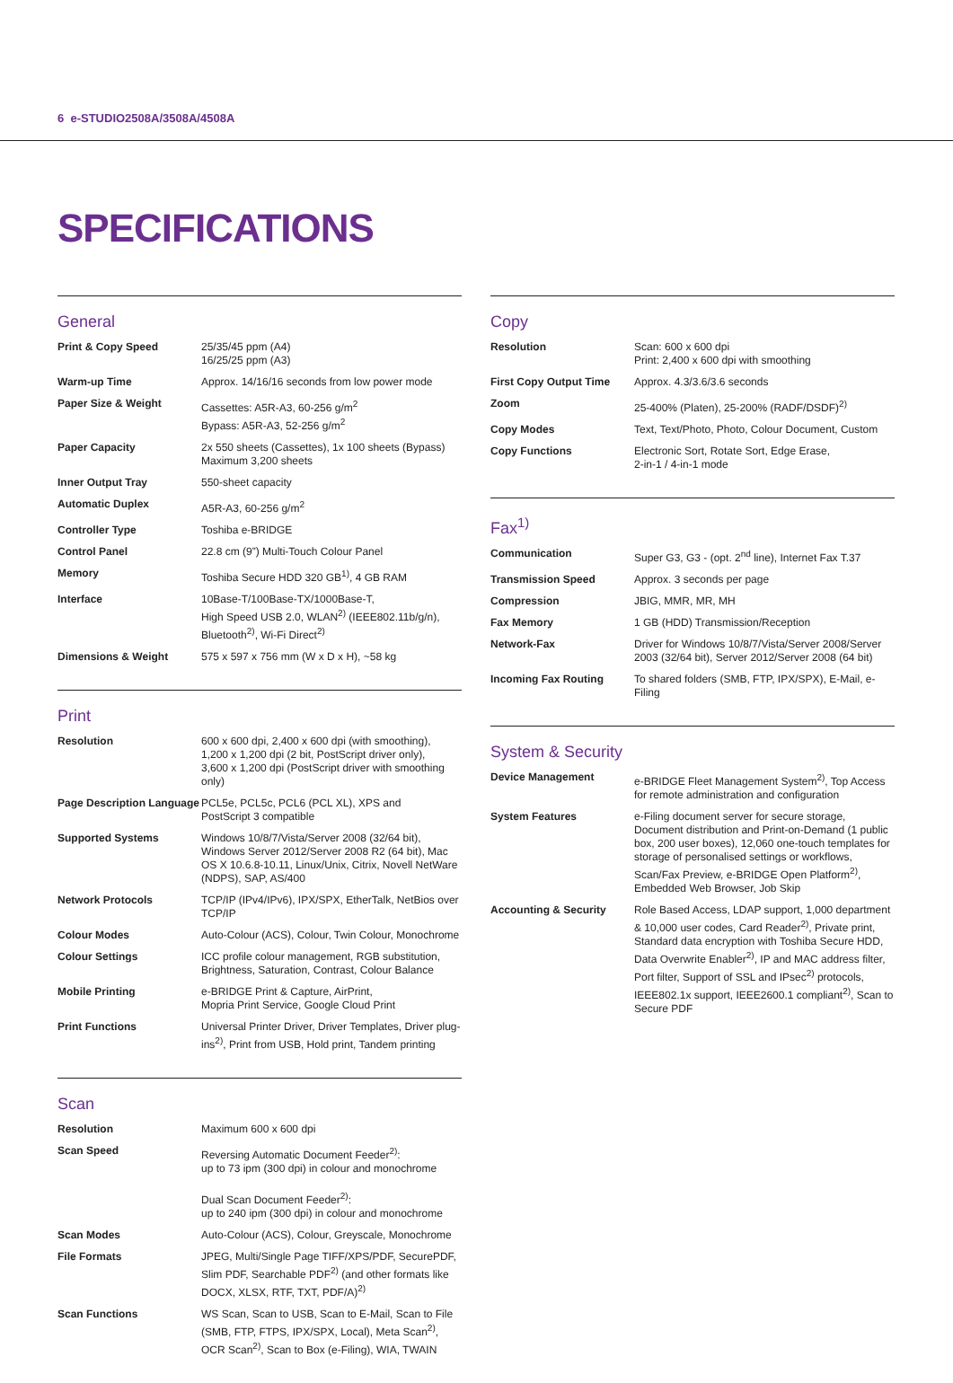6 e-STUDIO2508A/3508A/4508A
SPECIFICATIONS
General
| Print & Copy Speed | 25/35/45 ppm (A4) 16/25/25 ppm (A3) |
| Warm-up Time | Approx. 14/16/16 seconds from low power mode |
| Paper Size & Weight | Cassettes: A5R-A3, 60-256 g/m<sup>2</sup> Bypass: A5R-A3, 52-256 g/m<sup>2</sup> |
| Paper Capacity | 2x 550 sheets (Cassettes), 1x 100 sheets (Bypass) Maximum 3,200 sheets |
| Inner Output Tray | 550-sheet capacity |
| Automatic Duplex | A5R-A3, 60-256 g/m<sup>2</sup> |
| Controller Type | Toshiba e-BRIDGE |
| Control Panel | 22.8 cm (9”) Multi-Touch Colour Panel |
| Memory | Toshiba Secure HDD 320 GB<sup>1)</sup>, 4 GB RAM |
| Interface | 10Base-T/100Base-TX/1000Base-T, High Speed USB 2.0, WLAN<sup>2)</sup> (IEEE802.11b/g/n), Bluetooth<sup>2)</sup>, Wi-Fi Direct<sup>2)</sup> |
| Dimensions & Weight | 575 x 597 x 756 mm (W x D x H), ~58 kg |
Print
| Resolution | 600 x 600 dpi, 2,400 x 600 dpi (with smoothing), 1,200 x 1,200 dpi (2 bit, PostScript driver only), 3,600 x 1,200 dpi (PostScript driver with smoothing only) |
| Page Description Language | PCL5e, PCL5c, PCL6 (PCL XL), XPS and PostScript 3 compatible |
| Supported Systems | Windows 10/8/7/Vista/Server 2008 (32/64 bit), Windows Server 2012/Server 2008 R2 (64 bit), Mac OS X 10.6.8-10.11, Linux/Unix, Citrix, Novell NetWare (NDPS), SAP, AS/400 |
| Network Protocols | TCP/IP (IPv4/IPv6), IPX/SPX, EtherTalk, NetBios over TCP/IP |
| Colour Modes | Auto-Colour (ACS), Colour, Twin Colour, Monochrome |
| Colour Settings | ICC profile colour management, RGB substitution, Brightness, Saturation, Contrast, Colour Balance |
| Mobile Printing | e-BRIDGE Print & Capture, AirPrint, Mopria Print Service, Google Cloud Print |
| Print Functions | Universal Printer Driver, Driver Templates, Driver plug-ins<sup>2)</sup>, Print from USB, Hold print, Tandem printing |
Scan
| Resolution | Maximum 600 x 600 dpi |
| Scan Speed | Reversing Automatic Document Feeder<sup>2)</sup>: up to 73 ipm (300 dpi) in colour and monochrome Dual Scan Document Feeder<sup>2)</sup>: up to 240 ipm (300 dpi) in colour and monochrome |
| Scan Modes | Auto-Colour (ACS), Colour, Greyscale, Monochrome |
| File Formats | JPEG, Multi/Single Page TIFF/XPS/PDF, SecurePDF, Slim PDF, Searchable PDF<sup>2)</sup> (and other formats like DOCX, XLSX, RTF, TXT, PDF/A)<sup>2)</sup> |
| Scan Functions | WS Scan, Scan to USB, Scan to E-Mail, Scan to File (SMB, FTP, FTPS, IPX/SPX, Local), Meta Scan<sup>2)</sup>, OCR Scan<sup>2)</sup>, Scan to Box (e-Filing), WIA, TWAIN |
Copy
| Resolution | Scan: 600 x 600 dpi Print: 2,400 x 600 dpi with smoothing |
| First Copy Output Time | Approx. 4.3/3.6/3.6 seconds |
| Zoom | 25-400% (Platen), 25-200% (RADF/DSDF)<sup>2)</sup> |
| Copy Modes | Text, Text/Photo, Photo, Colour Document, Custom |
| Copy Functions | Electronic Sort, Rotate Sort, Edge Erase, 2-in-1 / 4-in-1 mode |
Fax<sup>1)</sup>
| Communication | Super G3, G3 - (opt. 2<sup>nd</sup> line), Internet Fax T.37 |
| Transmission Speed | Approx. 3 seconds per page |
| Compression | JBIG, MMR, MR, MH |
| Fax Memory | 1 GB (HDD) Transmission/Reception |
| Network-Fax | Driver for Windows 10/8/7/Vista/Server 2008/Server 2003 (32/64 bit), Server 2012/Server 2008 (64 bit) |
| Incoming Fax Routing | To shared folders (SMB, FTP, IPX/SPX), E-Mail, e-Filing |
System & Security
| Device Management | e-BRIDGE Fleet Management System<sup>2)</sup>, Top Access for remote administration and configuration |
| System Features | e-Filing document server for secure storage, Document distribution and Print-on-Demand (1 public box, 200 user boxes), 12,060 one-touch templates for storage of personalised settings or workflows, Scan/Fax Preview, e-BRIDGE Open Platform<sup>2)</sup>, Embedded Web Browser, Job Skip |
| Accounting & Security | Role Based Access, LDAP support, 1,000 department & 10,000 user codes, Card Reader<sup>2)</sup>, Private print, Standard data encryption with Toshiba Secure HDD, Data Overwrite Enabler<sup>2)</sup>, IP and MAC address filter, Port filter, Support of SSL and IPsec<sup>2)</sup> protocols, IEEE802.1x support, IEEE2600.1 compliant<sup>2)</sup>, Scan to Secure PDF |